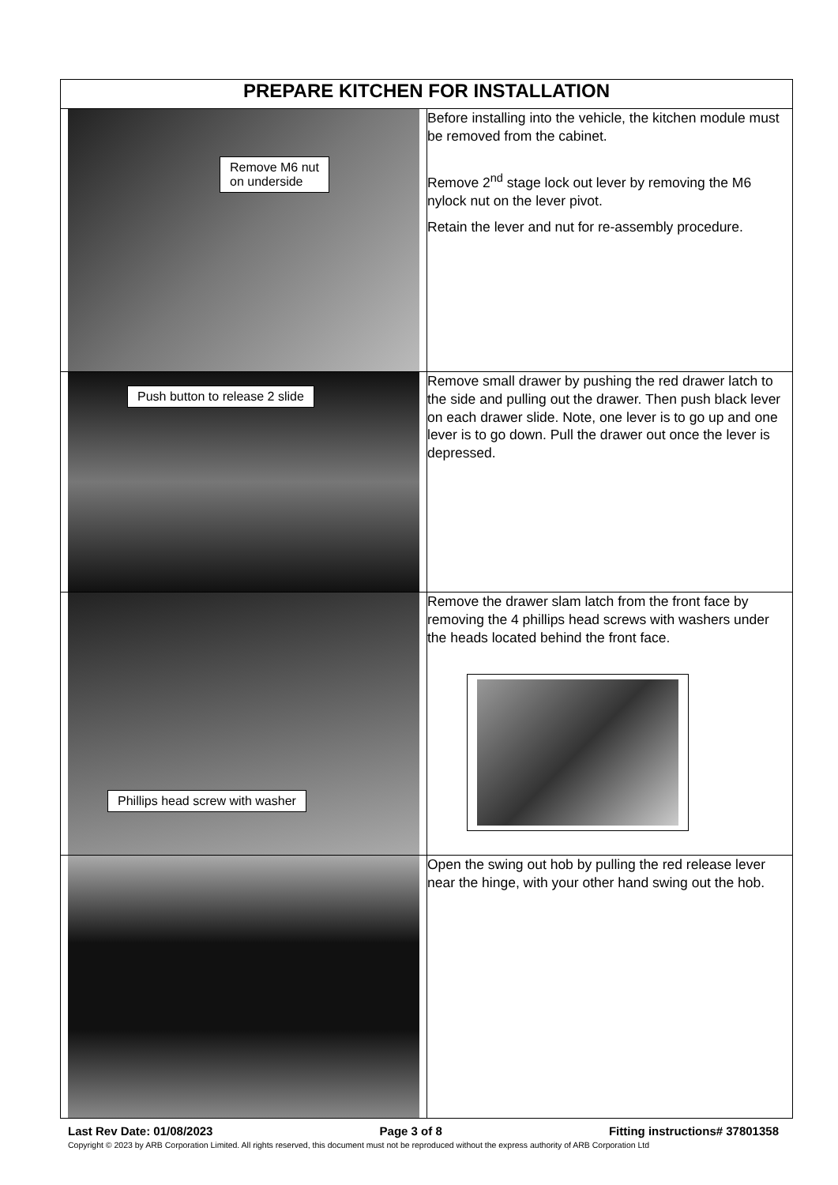| PREPARE KITCHEN FOR INSTALLATION | |
| --- | --- |
| Remove M6 nut on underside | Before installing into the vehicle, the kitchen module must be removed from the cabinet. Remove 2<sup>nd</sup> stage lock out lever by removing the M6 nylock nut on the lever pivot. Retain the lever and nut for re-assembly procedure. |
| Push button to release 2 slide | Remove small drawer by pushing the red drawer latch to the side and pulling out the drawer. Then push black lever on each drawer slide. Note, one lever is to go up and one lever is to go down. Pull the drawer out once the lever is depressed. |
| Phillips head screw with washer | Remove the drawer slam latch from the front face by removing the 4 phillips head screws with washers under the heads located behind the front face. |
| | Open the swing out hob by pulling the red release lever near the hinge, with your other hand swing out the hob. |
Last Rev Date: 01/08/2023 Page 3 of 8 Fitting instructions# 37801358
Copyright © 2023 by ARB Corporation Limited. All rights reserved, this document must not be reproduced without the express authority of ARB Corporation Ltd